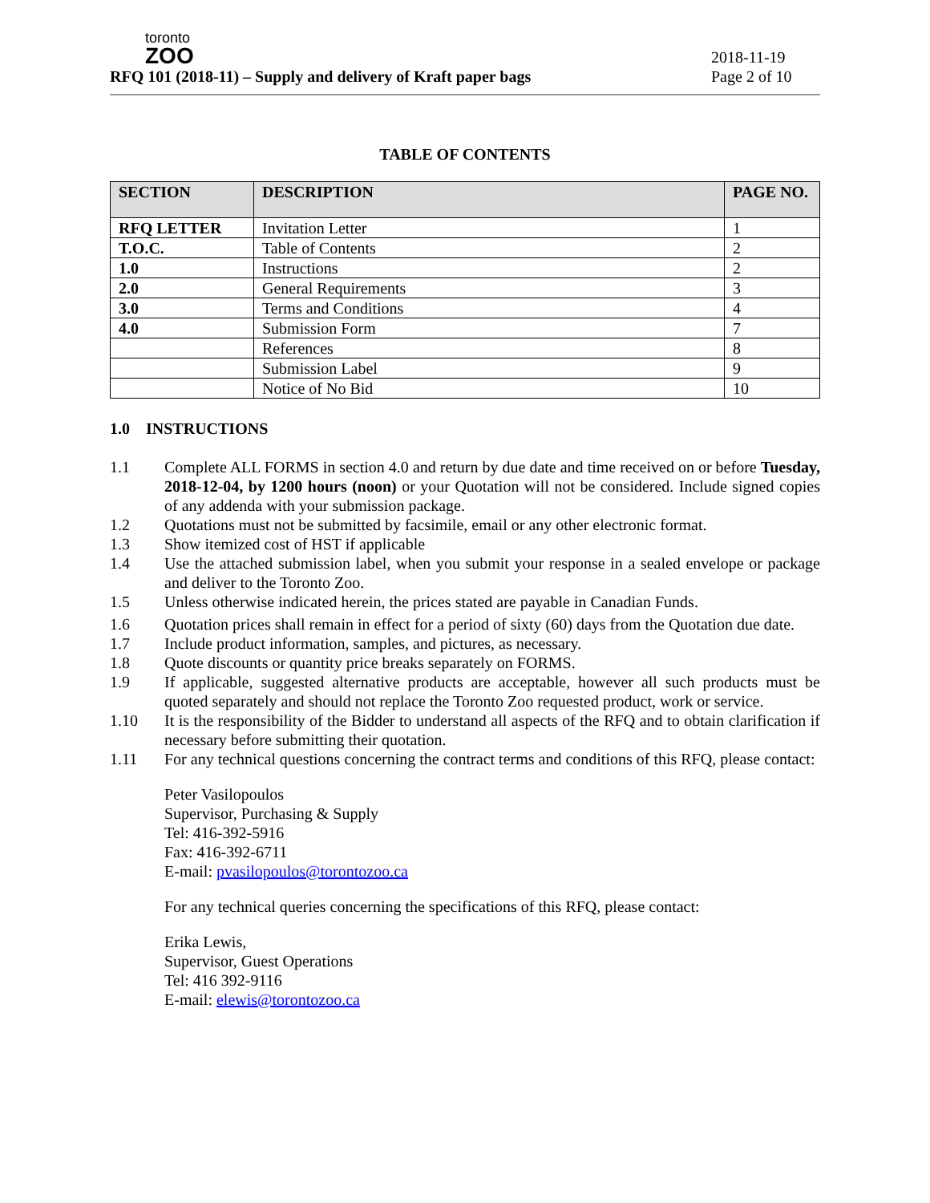toronto
ZOO
RFQ 101 (2018-11) – Supply and delivery of Kraft paper bags
2018-11-19
Page 2 of 10
TABLE OF CONTENTS
| SECTION | DESCRIPTION | PAGE NO. |
| --- | --- | --- |
| RFQ LETTER | Invitation Letter | 1 |
| T.O.C. | Table of Contents | 2 |
| 1.0 | Instructions | 2 |
| 2.0 | General Requirements | 3 |
| 3.0 | Terms and Conditions | 4 |
| 4.0 | Submission Form | 7 |
| | References | 8 |
| | Submission Label | 9 |
| | Notice of No Bid | 10 |
1.0 INSTRUCTIONS
1.1 Complete ALL FORMS in section 4.0 and return by due date and time received on or before Tuesday, 2018-12-04, by 1200 hours (noon) or your Quotation will not be considered. Include signed copies of any addenda with your submission package.
1.2 Quotations must not be submitted by facsimile, email or any other electronic format.
1.3 Show itemized cost of HST if applicable
1.4 Use the attached submission label, when you submit your response in a sealed envelope or package and deliver to the Toronto Zoo.
1.5 Unless otherwise indicated herein, the prices stated are payable in Canadian Funds.
1.6 Quotation prices shall remain in effect for a period of sixty (60) days from the Quotation due date.
1.7 Include product information, samples, and pictures, as necessary.
1.8 Quote discounts or quantity price breaks separately on FORMS.
1.9 If applicable, suggested alternative products are acceptable, however all such products must be quoted separately and should not replace the Toronto Zoo requested product, work or service.
1.10 It is the responsibility of the Bidder to understand all aspects of the RFQ and to obtain clarification if necessary before submitting their quotation.
1.11 For any technical questions concerning the contract terms and conditions of this RFQ, please contact:
Peter Vasilopoulos
Supervisor, Purchasing & Supply
Tel: 416-392-5916
Fax: 416-392-6711
E-mail: pvasilopoulos@torontozoo.ca
For any technical queries concerning the specifications of this RFQ, please contact:
Erika Lewis,
Supervisor, Guest Operations
Tel: 416 392-9116
E-mail: elewis@torontozoo.ca